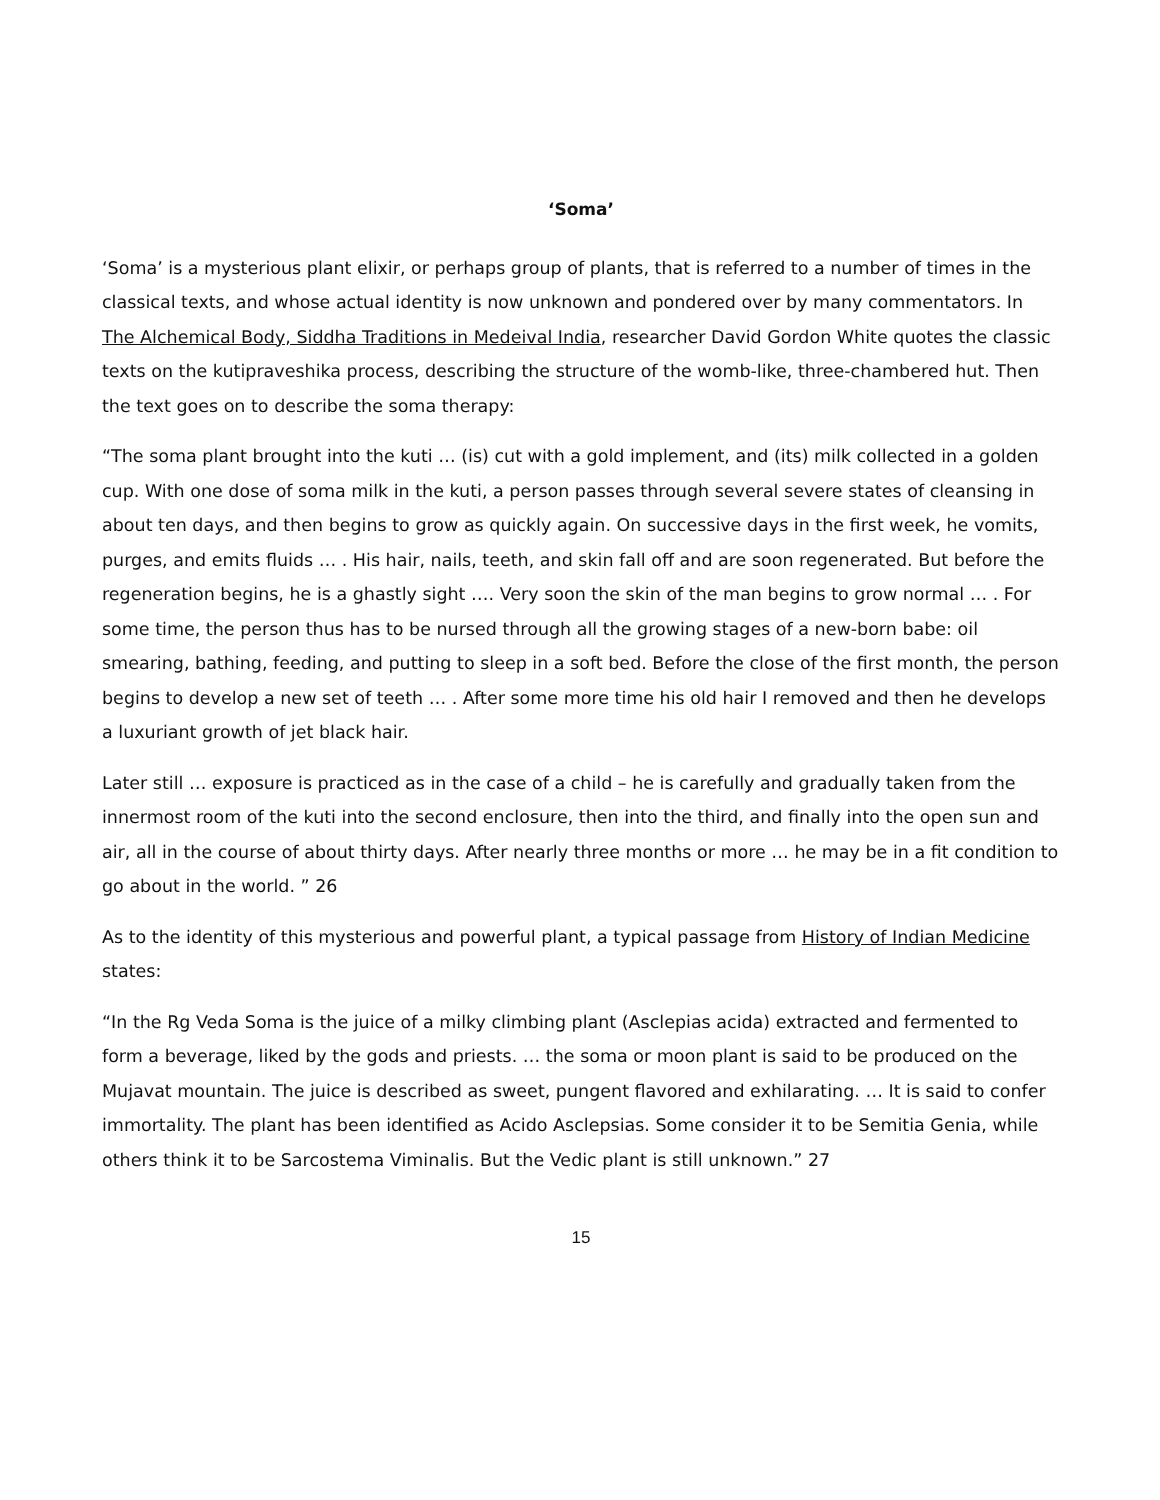‘Soma’
‘Soma’ is a mysterious plant elixir, or perhaps group of plants, that is referred to a number of times in the classical texts, and whose actual identity is now unknown and pondered over by many commentators. In The Alchemical Body, Siddha Traditions in Medeival India, researcher David Gordon White quotes the classic texts on the kutipraveshika process, describing the structure of the womb-like, three-chambered hut. Then the text goes on to describe the soma therapy:
“The soma plant brought into the kuti … (is) cut with a gold implement, and (its) milk collected in a golden cup. With one dose of soma milk in the kuti, a person passes through several severe states of cleansing in about ten days, and then begins to grow as quickly again. On successive days in the first week, he vomits, purges, and emits fluids … . His hair, nails, teeth, and skin fall off and are soon regenerated. But before the regeneration begins, he is a ghastly sight …. Very soon the skin of the man begins to grow normal … . For some time, the person thus has to be nursed through all the growing stages of a new-born babe: oil smearing, bathing, feeding, and putting to sleep in a soft bed. Before the close of the first month, the person begins to develop a new set of teeth … . After some more time his old hair I removed and then he develops a luxuriant growth of jet black hair.
Later still … exposure is practiced as in the case of a child – he is carefully and gradually taken from the innermost room of the kuti into the second enclosure, then into the third, and finally into the open sun and air, all in the course of about thirty days. After nearly three months or more … he may be in a fit condition to go about in the world. ” 26
As to the identity of this mysterious and powerful plant, a typical passage from History of Indian Medicine states:
“In the Rg Veda Soma is the juice of a milky climbing plant (Asclepias acida) extracted and fermented to form a beverage, liked by the gods and priests. … the soma or moon plant is said to be produced on the Mujavat mountain. The juice is described as sweet, pungent flavored and exhilarating. … It is said to confer immortality. The plant has been identified as Acido Asclepsias. Some consider it to be Semitia Genia, while others think it to be Sarcostema Viminalis. But the Vedic plant is still unknown.” 27
15